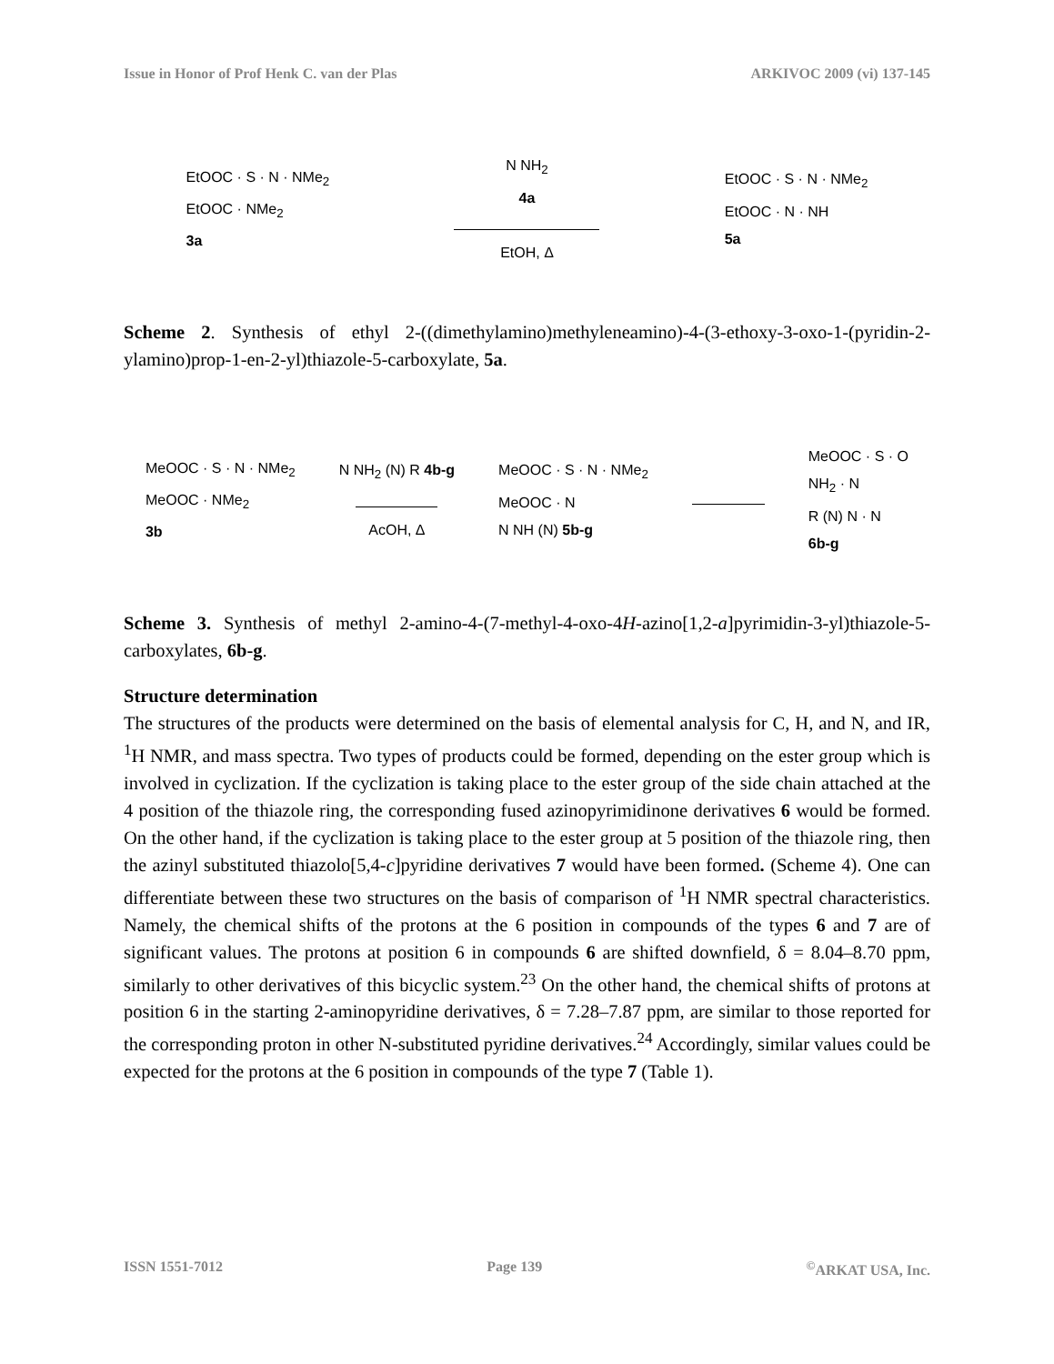Issue in Honor of Prof Henk C. van der Plas ARKIVOC 2009 (vi) 137-145
EtOOC · S · N · NMe<sub>2</sub>
EtOOC · NMe<sub>2</sub>
3a
N NH<sub>2</sub>
4a
EtOH, Δ
EtOOC · S · N · NMe<sub>2</sub>
EtOOC · N · NH
5a
Scheme 2. Synthesis of ethyl 2-((dimethylamino)methyleneamino)-4-(3-ethoxy-3-oxo-1-(pyridin-2-ylamino)prop-1-en-2-yl)thiazole-5-carboxylate, 5a.
MeOOC · S · N · NMe<sub>2</sub>
MeOOC · NMe<sub>2</sub>
3b
N NH<sub>2</sub> (N) R 4b-g
AcOH, Δ
MeOOC · S · N · NMe<sub>2</sub>
MeOOC · N
N NH (N) 5b-g
MeOOC · S · O
NH<sub>2</sub> · N
R (N) N · N
6b-g
Scheme 3. Synthesis of methyl 2-amino-4-(7-methyl-4-oxo-4H-azino[1,2-a]pyrimidin-3-yl)thiazole-5-carboxylates, 6b-g.
Structure determination
The structures of the products were determined on the basis of elemental analysis for C, H, and N, and IR, <sup>1</sup>H NMR, and mass spectra. Two types of products could be formed, depending on the ester group which is involved in cyclization. If the cyclization is taking place to the ester group of the side chain attached at the 4 position of the thiazole ring, the corresponding fused azinopyrimidinone derivatives 6 would be formed. On the other hand, if the cyclization is taking place to the ester group at 5 position of the thiazole ring, then the azinyl substituted thiazolo[5,4-c]pyridine derivatives 7 would have been formed. (Scheme 4). One can differentiate between these two structures on the basis of comparison of <sup>1</sup>H NMR spectral characteristics. Namely, the chemical shifts of the protons at the 6 position in compounds of the types 6 and 7 are of significant values. The protons at position 6 in compounds 6 are shifted downfield, δ = 8.04–8.70 ppm, similarly to other derivatives of this bicyclic system.<sup>23</sup> On the other hand, the chemical shifts of protons at position 6 in the starting 2-aminopyridine derivatives, δ = 7.28–7.87 ppm, are similar to those reported for the corresponding proton in other N-substituted pyridine derivatives.<sup>24</sup> Accordingly, similar values could be expected for the protons at the 6 position in compounds of the type 7 (Table 1).
ISSN 1551-7012 Page 139<sup>©</sup>ARKAT USA, Inc.